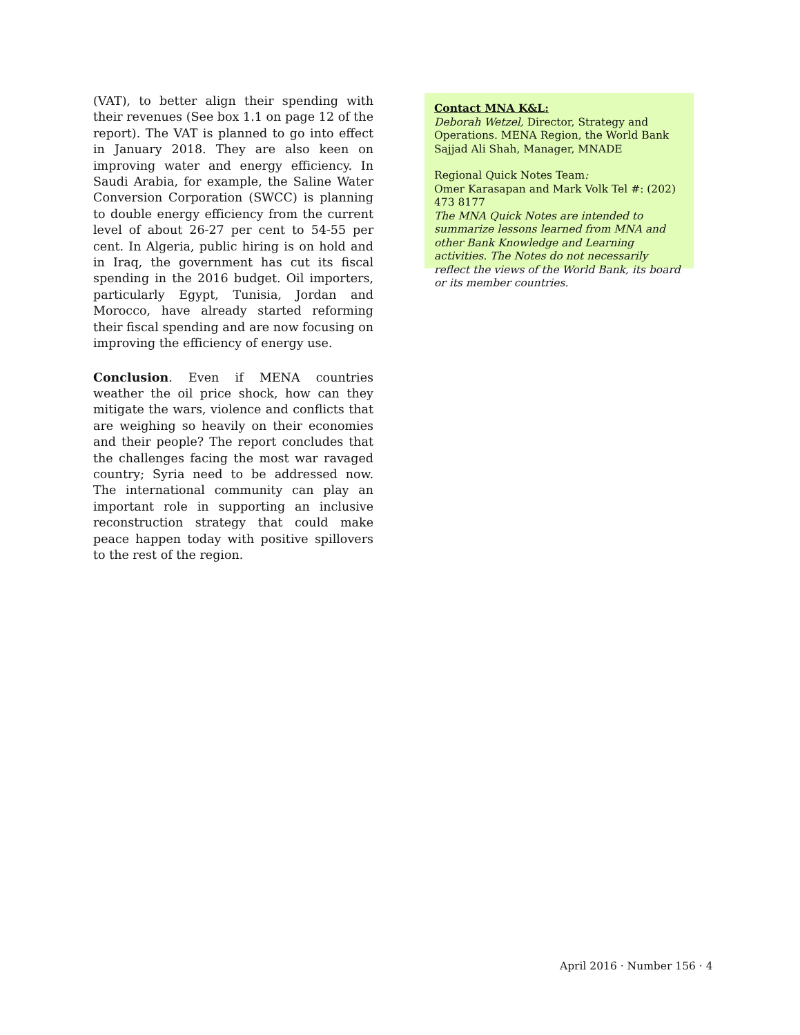(VAT), to better align their spending with their revenues (See box 1.1 on page 12 of the report). The VAT is planned to go into effect in January 2018. They are also keen on improving water and energy efficiency. In Saudi Arabia, for example, the Saline Water Conversion Corporation (SWCC) is planning to double energy efficiency from the current level of about 26-27 per cent to 54-55 per cent. In Algeria, public hiring is on hold and in Iraq, the government has cut its fiscal spending in the 2016 budget. Oil importers, particularly Egypt, Tunisia, Jordan and Morocco, have already started reforming their fiscal spending and are now focusing on improving the efficiency of energy use.
Conclusion. Even if MENA countries weather the oil price shock, how can they mitigate the wars, violence and conflicts that are weighing so heavily on their economies and their people? The report concludes that the challenges facing the most war ravaged country; Syria need to be addressed now. The international community can play an important role in supporting an inclusive reconstruction strategy that could make peace happen today with positive spillovers to the rest of the region.
Contact MNA K&L:
Deborah Wetzel, Director, Strategy and Operations. MENA Region, the World Bank
Sajjad Ali Shah, Manager, MNADE
Regional Quick Notes Team:
Omer Karasapan and Mark Volk Tel #: (202) 473 8177
The MNA Quick Notes are intended to summarize lessons learned from MNA and other Bank Knowledge and Learning activities. The Notes do not necessarily reflect the views of the World Bank, its board or its member countries.
April 2016 · Number 156 · 4